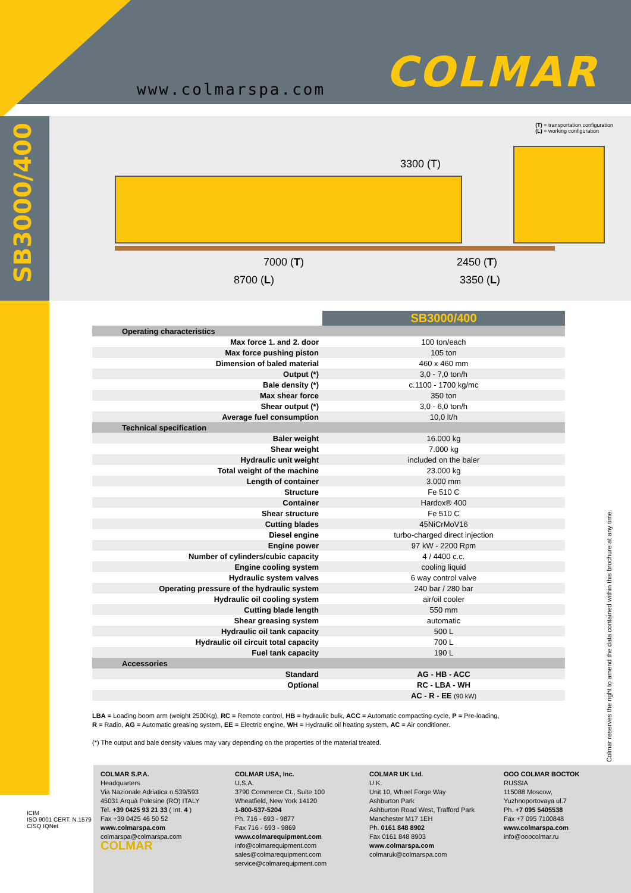www.colmarspa.com COLMAR
SB3000/400
(T) = transportation configuration
(L) = working configuration
3300 (T)
7000 (T)
8700 (L)
2450 (T)
3350 (L)
| | SB3000/400 |
| Operating characteristics | |
| Max force 1. and 2. door | 100 ton/each |
| Max force pushing piston | 105 ton |
| Dimension of baled material | 460 x 460 mm |
| Output (*) | 3,0 - 7,0 ton/h |
| Bale density (*) | c.1100 - 1700 kg/mc |
| Max shear force | 350 ton |
| Shear output (*) | 3,0 - 6,0 ton/h |
| Average fuel consumption | 10,0 lt/h |
| Technical specification | |
| Baler weight | 16.000 kg |
| Shear weight | 7.000 kg |
| Hydraulic unit weight | included on the baler |
| Total weight of the machine | 23.000 kg |
| Length of container | 3.000 mm |
| Structure | Fe 510 C |
| Container | Hardox® 400 |
| Shear structure | Fe 510 C |
| Cutting blades | 45NiCrMoV16 |
| Diesel engine | turbo-charged direct injection |
| Engine power | 97 kW - 2200 Rpm |
| Number of cylinders/cubic capacity | 4 / 4400 c.c. |
| Engine cooling system | cooling liquid |
| Hydraulic system valves | 6 way control valve |
| Operating pressure of the hydraulic system | 240 bar / 280 bar |
| Hydraulic oil cooling system | air/oil cooler |
| Cutting blade length | 550 mm |
| Shear greasing system | automatic |
| Hydraulic oil tank capacity | 500 L |
| Hydraulic oil circuit total capacity | 700 L |
| Fuel tank capacity | 190 L |
| Accessories | |
| Standard | AG - HB - ACC |
| Optional | RC - LBA - WH |
| | AC - R - EE (90 kW) |
LBA = Loading boom arm (weight 2500Kg), RC = Remote control, HB = hydraulic bulk, ACC = Automatic compacting cycle, P = Pre-loading,
R = Radio, AG = Automatic greasing system, EE = Electric engine, WH = Hydraulic oil heating system, AC = Air conditioner.
(*) The output and bale density values may vary depending on the properties of the material treated.
Colmar reserves the right to amend the data contained within this brochure at any time.
ICIM
ISO 9001 CERT. N.1579
CISQ IQNet
COLMAR S.P.A.
Headquarters
Via Nazionale Adriatica n.539/593
45031 Arquà Polesine (RO) ITALY
Tel. +39 0425 93 21 33 ( Int. 4 )
Fax +39 0425 46 50 52
www.colmarspa.com
colmarspa@colmarspa.com
COLMAR
COLMAR USA, Inc.
U.S.A.
3790 Commerce Ct., Suite 100
Wheatfield, New York 14120
1-800-537-5204
Ph. 716 - 693 - 9877
Fax 716 - 693 - 9869
www.colmarequipment.com
info@colmarequipment.com
sales@colmarequipment.com
service@colmarequipment.com
COLMAR UK Ltd.
U.K.
Unit 10, Wheel Forge Way
Ashburton Park
Ashburton Road West, Trafford Park
Manchester M17 1EH
Ph. 0161 848 8902
Fax 0161 848 8903
www.colmarspa.com
colmaruk@colmarspa.com
OOO COLMAR BOCTOK
RUSSIA
115088 Moscow,
Yuzhnoportovaya ul.7
Ph. +7 095 5405538
Fax +7 095 7100848
www.colmarspa.com
info@ooocolmar.ru